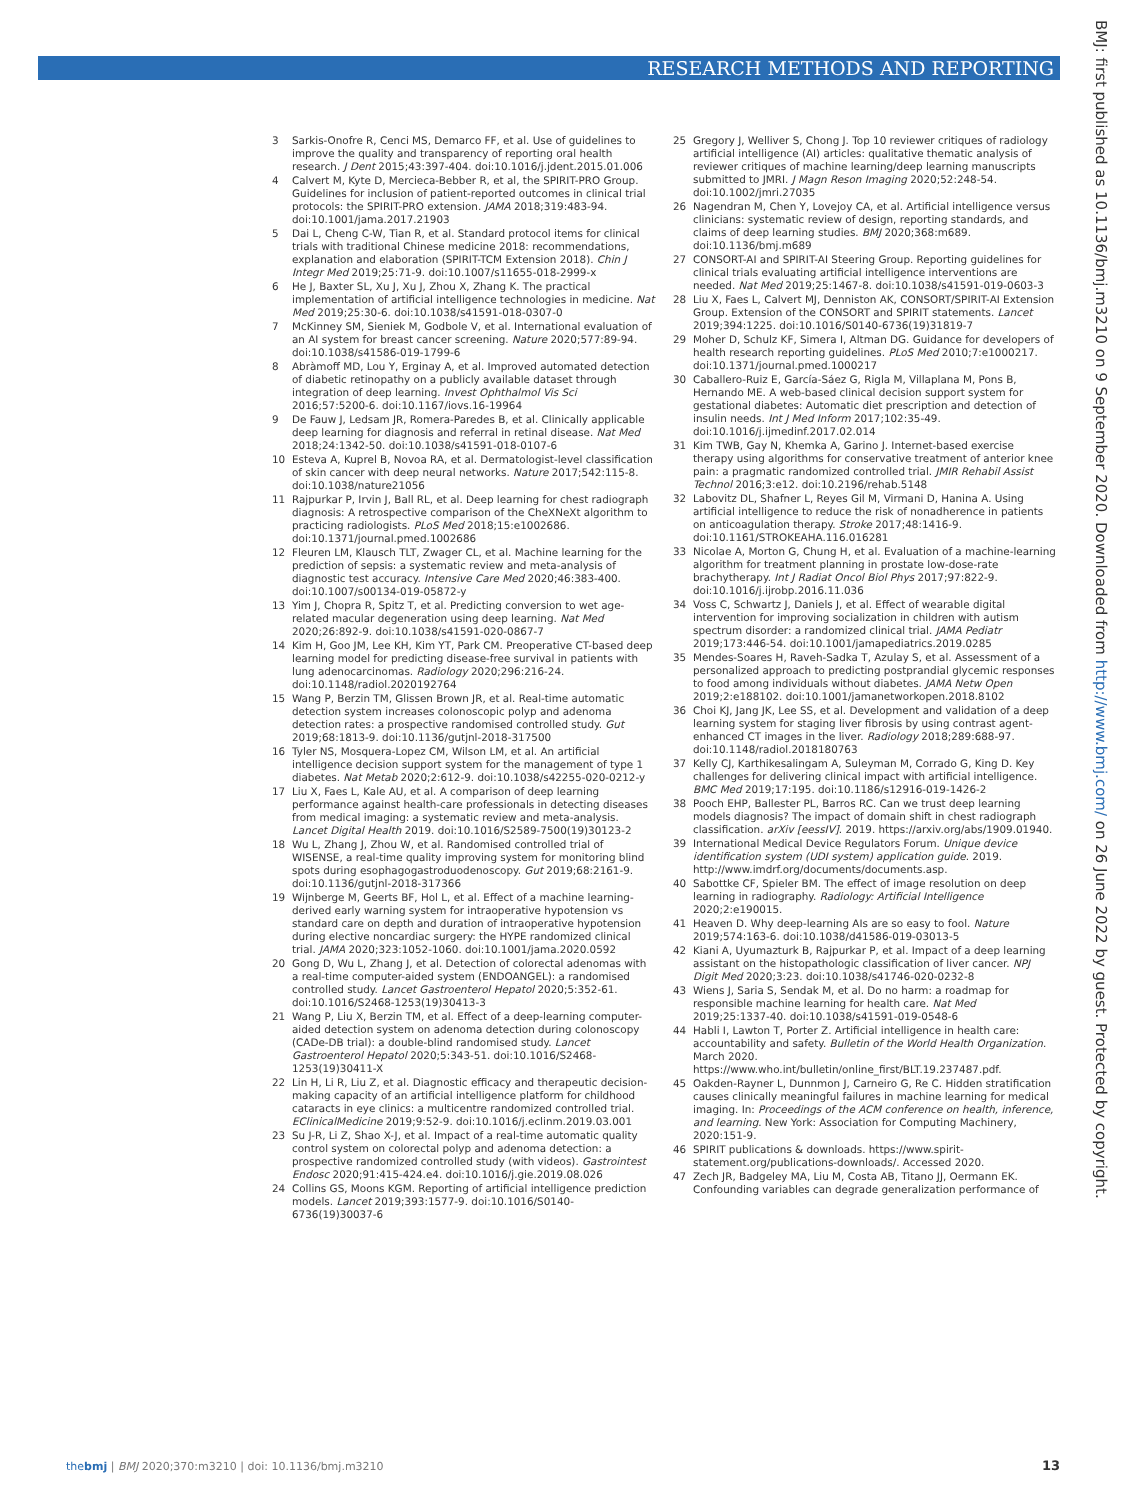RESEARCH METHODS AND REPORTING
BMJ: first published as 10.1136/bmj.m3210 on 9 September 2020. Downloaded from http://www.bmj.com/ on 26 June 2022 by guest. Protected by copyright.
3 Sarkis-Onofre R, Cenci MS, Demarco FF, et al. Use of guidelines to improve the quality and transparency of reporting oral health research. J Dent 2015;43:397-404. doi:10.1016/j.jdent.2015.01.006
4 Calvert M, Kyte D, Mercieca-Bebber R, et al, the SPIRIT-PRO Group. Guidelines for inclusion of patient-reported outcomes in clinical trial protocols: the SPIRIT-PRO extension. JAMA 2018;319:483-94. doi:10.1001/jama.2017.21903
5 Dai L, Cheng C-W, Tian R, et al. Standard protocol items for clinical trials with traditional Chinese medicine 2018: recommendations, explanation and elaboration (SPIRIT-TCM Extension 2018). Chin J Integr Med 2019;25:71-9. doi:10.1007/s11655-018-2999-x
6 He J, Baxter SL, Xu J, Xu J, Zhou X, Zhang K. The practical implementation of artificial intelligence technologies in medicine. Nat Med 2019;25:30-6. doi:10.1038/s41591-018-0307-0
7 McKinney SM, Sieniek M, Godbole V, et al. International evaluation of an AI system for breast cancer screening. Nature 2020;577:89-94. doi:10.1038/s41586-019-1799-6
8 Abràmoff MD, Lou Y, Erginay A, et al. Improved automated detection of diabetic retinopathy on a publicly available dataset through integration of deep learning. Invest Ophthalmol Vis Sci 2016;57:5200-6. doi:10.1167/iovs.16-19964
9 De Fauw J, Ledsam JR, Romera-Paredes B, et al. Clinically applicable deep learning for diagnosis and referral in retinal disease. Nat Med 2018;24:1342-50. doi:10.1038/s41591-018-0107-6
10 Esteva A, Kuprel B, Novoa RA, et al. Dermatologist-level classification of skin cancer with deep neural networks. Nature 2017;542:115-8. doi:10.1038/nature21056
11 Rajpurkar P, Irvin J, Ball RL, et al. Deep learning for chest radiograph diagnosis: A retrospective comparison of the CheXNeXt algorithm to practicing radiologists. PLoS Med 2018;15:e1002686. doi:10.1371/journal.pmed.1002686
12 Fleuren LM, Klausch TLT, Zwager CL, et al. Machine learning for the prediction of sepsis: a systematic review and meta-analysis of diagnostic test accuracy. Intensive Care Med 2020;46:383-400. doi:10.1007/s00134-019-05872-y
13 Yim J, Chopra R, Spitz T, et al. Predicting conversion to wet age-related macular degeneration using deep learning. Nat Med 2020;26:892-9. doi:10.1038/s41591-020-0867-7
14 Kim H, Goo JM, Lee KH, Kim YT, Park CM. Preoperative CT-based deep learning model for predicting disease-free survival in patients with lung adenocarcinomas. Radiology 2020;296:216-24. doi:10.1148/radiol.2020192764
15 Wang P, Berzin TM, Glissen Brown JR, et al. Real-time automatic detection system increases colonoscopic polyp and adenoma detection rates: a prospective randomised controlled study. Gut 2019;68:1813-9. doi:10.1136/gutjnl-2018-317500
16 Tyler NS, Mosquera-Lopez CM, Wilson LM, et al. An artificial intelligence decision support system for the management of type 1 diabetes. Nat Metab 2020;2:612-9. doi:10.1038/s42255-020-0212-y
17 Liu X, Faes L, Kale AU, et al. A comparison of deep learning performance against health-care professionals in detecting diseases from medical imaging: a systematic review and meta-analysis. Lancet Digital Health 2019. doi:10.1016/S2589-7500(19)30123-2
18 Wu L, Zhang J, Zhou W, et al. Randomised controlled trial of WISENSE, a real-time quality improving system for monitoring blind spots during esophagogastroduodenoscopy. Gut 2019;68:2161-9. doi:10.1136/gutjnl-2018-317366
19 Wijnberge M, Geerts BF, Hol L, et al. Effect of a machine learning-derived early warning system for intraoperative hypotension vs standard care on depth and duration of intraoperative hypotension during elective noncardiac surgery: the HYPE randomized clinical trial. JAMA 2020;323:1052-1060. doi:10.1001/jama.2020.0592
20 Gong D, Wu L, Zhang J, et al. Detection of colorectal adenomas with a real-time computer-aided system (ENDOANGEL): a randomised controlled study. Lancet Gastroenterol Hepatol 2020;5:352-61. doi:10.1016/S2468-1253(19)30413-3
21 Wang P, Liu X, Berzin TM, et al. Effect of a deep-learning computer-aided detection system on adenoma detection during colonoscopy (CADe-DB trial): a double-blind randomised study. Lancet Gastroenterol Hepatol 2020;5:343-51. doi:10.1016/S2468-1253(19)30411-X
22 Lin H, Li R, Liu Z, et al. Diagnostic efficacy and therapeutic decision-making capacity of an artificial intelligence platform for childhood cataracts in eye clinics: a multicentre randomized controlled trial. EClinicalMedicine 2019;9:52-9. doi:10.1016/j.eclinm.2019.03.001
23 Su J-R, Li Z, Shao X-J, et al. Impact of a real-time automatic quality control system on colorectal polyp and adenoma detection: a prospective randomized controlled study (with videos). Gastrointest Endosc 2020;91:415-424.e4. doi:10.1016/j.gie.2019.08.026
24 Collins GS, Moons KGM. Reporting of artificial intelligence prediction models. Lancet 2019;393:1577-9. doi:10.1016/S0140-6736(19)30037-6
25 Gregory J, Welliver S, Chong J. Top 10 reviewer critiques of radiology artificial intelligence (AI) articles: qualitative thematic analysis of reviewer critiques of machine learning/deep learning manuscripts submitted to JMRI. J Magn Reson Imaging 2020;52:248-54. doi:10.1002/jmri.27035
26 Nagendran M, Chen Y, Lovejoy CA, et al. Artificial intelligence versus clinicians: systematic review of design, reporting standards, and claims of deep learning studies. BMJ 2020;368:m689. doi:10.1136/bmj.m689
27 CONSORT-AI and SPIRIT-AI Steering Group. Reporting guidelines for clinical trials evaluating artificial intelligence interventions are needed. Nat Med 2019;25:1467-8. doi:10.1038/s41591-019-0603-3
28 Liu X, Faes L, Calvert MJ, Denniston AK, CONSORT/SPIRIT-AI Extension Group. Extension of the CONSORT and SPIRIT statements. Lancet 2019;394:1225. doi:10.1016/S0140-6736(19)31819-7
29 Moher D, Schulz KF, Simera I, Altman DG. Guidance for developers of health research reporting guidelines. PLoS Med 2010;7:e1000217. doi:10.1371/journal.pmed.1000217
30 Caballero-Ruiz E, García-Sáez G, Rigla M, Villaplana M, Pons B, Hernando ME. A web-based clinical decision support system for gestational diabetes: Automatic diet prescription and detection of insulin needs. Int J Med Inform 2017;102:35-49. doi:10.1016/j.ijmedinf.2017.02.014
31 Kim TWB, Gay N, Khemka A, Garino J. Internet-based exercise therapy using algorithms for conservative treatment of anterior knee pain: a pragmatic randomized controlled trial. JMIR Rehabil Assist Technol 2016;3:e12. doi:10.2196/rehab.5148
32 Labovitz DL, Shafner L, Reyes Gil M, Virmani D, Hanina A. Using artificial intelligence to reduce the risk of nonadherence in patients on anticoagulation therapy. Stroke 2017;48:1416-9. doi:10.1161/STROKEAHA.116.016281
33 Nicolae A, Morton G, Chung H, et al. Evaluation of a machine-learning algorithm for treatment planning in prostate low-dose-rate brachytherapy. Int J Radiat Oncol Biol Phys 2017;97:822-9. doi:10.1016/j.ijrobp.2016.11.036
34 Voss C, Schwartz J, Daniels J, et al. Effect of wearable digital intervention for improving socialization in children with autism spectrum disorder: a randomized clinical trial. JAMA Pediatr 2019;173:446-54. doi:10.1001/jamapediatrics.2019.0285
35 Mendes-Soares H, Raveh-Sadka T, Azulay S, et al. Assessment of a personalized approach to predicting postprandial glycemic responses to food among individuals without diabetes. JAMA Netw Open 2019;2:e188102. doi:10.1001/jamanetworkopen.2018.8102
36 Choi KJ, Jang JK, Lee SS, et al. Development and validation of a deep learning system for staging liver fibrosis by using contrast agent-enhanced CT images in the liver. Radiology 2018;289:688-97. doi:10.1148/radiol.2018180763
37 Kelly CJ, Karthikesalingam A, Suleyman M, Corrado G, King D. Key challenges for delivering clinical impact with artificial intelligence. BMC Med 2019;17:195. doi:10.1186/s12916-019-1426-2
38 Pooch EHP, Ballester PL, Barros RC. Can we trust deep learning models diagnosis? The impact of domain shift in chest radiograph classification. arXiv [eessIV]. 2019. https://arxiv.org/abs/1909.01940.
39 International Medical Device Regulators Forum. Unique device identification system (UDI system) application guide. 2019. http://www.imdrf.org/documents/documents.asp.
40 Sabottke CF, Spieler BM. The effect of image resolution on deep learning in radiography. Radiology: Artificial Intelligence 2020;2:e190015.
41 Heaven D. Why deep-learning AIs are so easy to fool. Nature 2019;574:163-6. doi:10.1038/d41586-019-03013-5
42 Kiani A, Uyumazturk B, Rajpurkar P, et al. Impact of a deep learning assistant on the histopathologic classification of liver cancer. NPJ Digit Med 2020;3:23. doi:10.1038/s41746-020-0232-8
43 Wiens J, Saria S, Sendak M, et al. Do no harm: a roadmap for responsible machine learning for health care. Nat Med 2019;25:1337-40. doi:10.1038/s41591-019-0548-6
44 Habli I, Lawton T, Porter Z. Artificial intelligence in health care: accountability and safety. Bulletin of the World Health Organization. March 2020. https://www.who.int/bulletin/online_first/BLT.19.237487.pdf.
45 Oakden-Rayner L, Dunnmon J, Carneiro G, Re C. Hidden stratification causes clinically meaningful failures in machine learning for medical imaging. In: Proceedings of the ACM conference on health, inference, and learning. New York: Association for Computing Machinery, 2020:151-9.
46 SPIRIT publications & downloads. https://www.spirit-statement.org/publications-downloads/. Accessed 2020.
47 Zech JR, Badgeley MA, Liu M, Costa AB, Titano JJ, Oermann EK. Confounding variables can degrade generalization performance of
thebmj | BMJ 2020;370:m3210 | doi: 10.1136/bmj.m3210
13